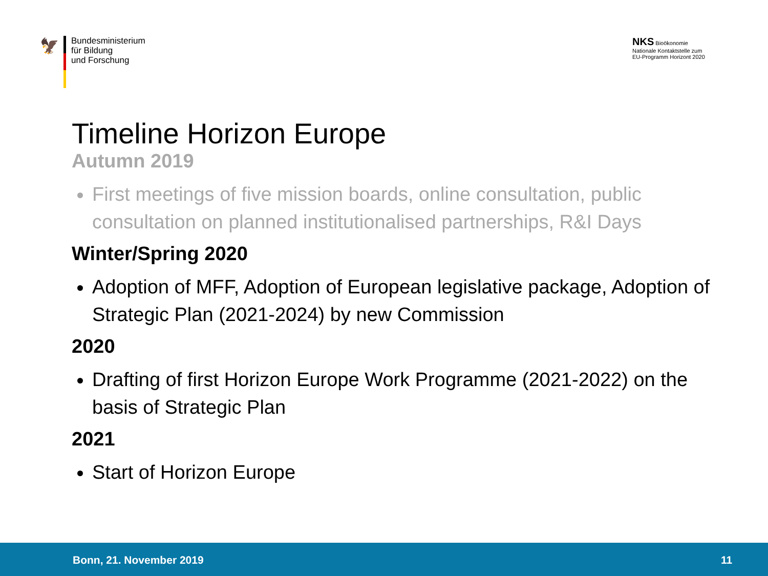🦅
Bundesministerium
für Bildung
und Forschung
NKS Bioökonomie
Nationale Kontaktstelle zum
EU-Programm Horizont 2020
Timeline Horizon Europe
Autumn 2019
First meetings of five mission boards, online consultation, public consultation on planned institutionalised partnerships, R&I Days
Winter/Spring 2020
Adoption of MFF, Adoption of European legislative package, Adoption of Strategic Plan (2021-2024) by new Commission
2020
Drafting of first Horizon Europe Work Programme (2021-2022) on the basis of Strategic Plan
2021
Start of Horizon Europe
Bonn, 21. November 2019 11